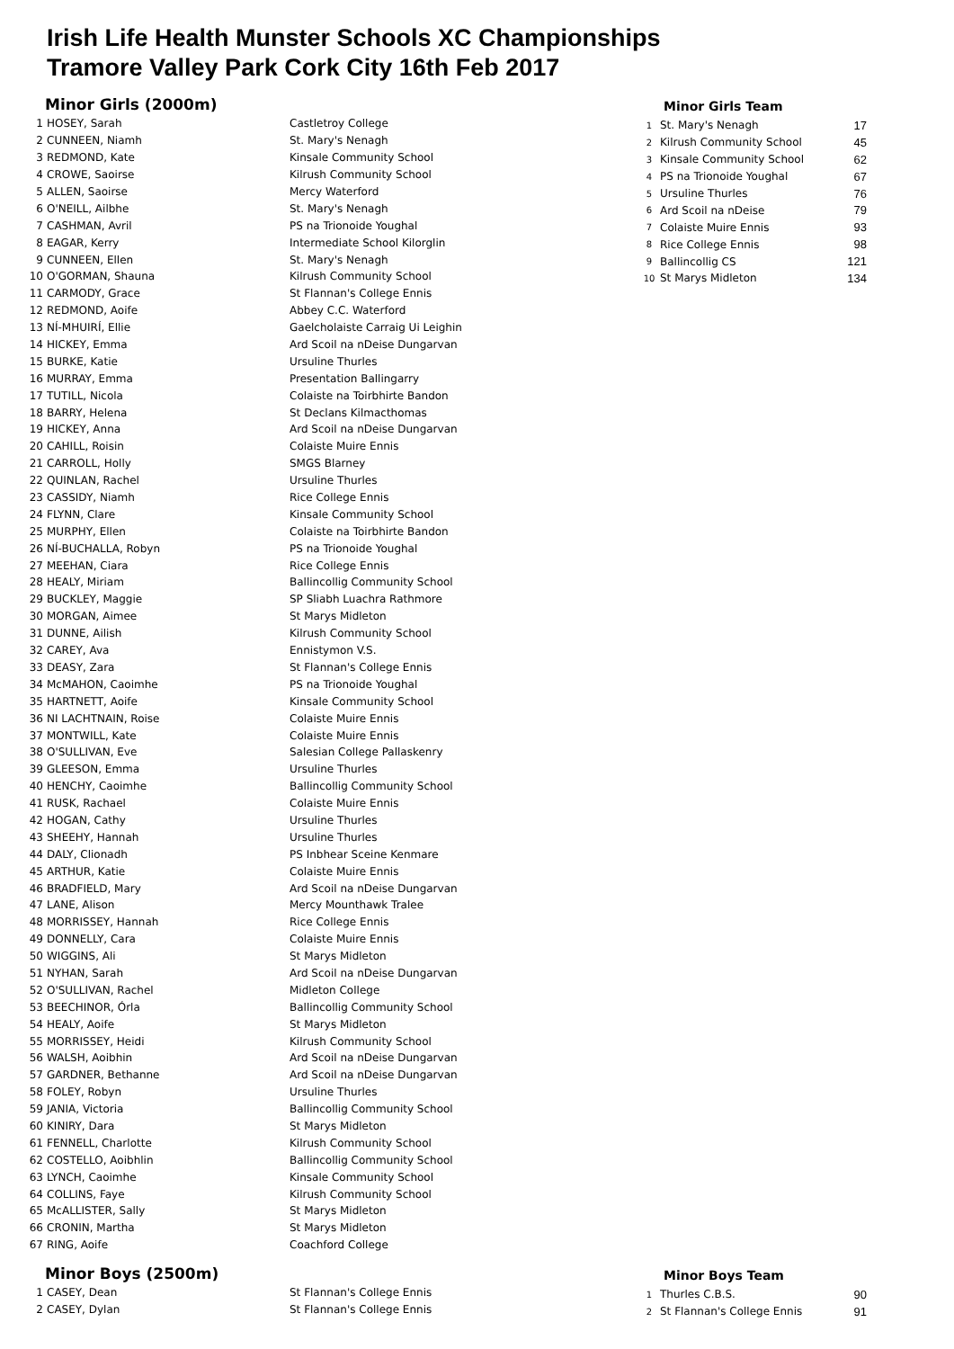Irish Life Health Munster Schools XC Championships
Tramore Valley Park Cork City 16th Feb 2017
Minor Girls (2000m)
| 1 | HOSEY, Sarah | Castletroy College |
| 2 | CUNNEEN, Niamh | St. Mary's Nenagh |
| 3 | REDMOND, Kate | Kinsale Community School |
| 4 | CROWE, Saoirse | Kilrush Community School |
| 5 | ALLEN, Saoirse | Mercy Waterford |
| 6 | O'NEILL, Ailbhe | St. Mary's Nenagh |
| 7 | CASHMAN, Avril | PS na Trionoide Youghal |
| 8 | EAGAR, Kerry | Intermediate School Kilorglin |
| 9 | CUNNEEN, Ellen | St. Mary's Nenagh |
| 10 | O'GORMAN, Shauna | Kilrush Community School |
| 11 | CARMODY, Grace | St Flannan's College Ennis |
| 12 | REDMOND, Aoife | Abbey C.C. Waterford |
| 13 | NÍ-MHUIRÍ, Ellie | Gaelcholaiste Carraig Ui Leighin |
| 14 | HICKEY, Emma | Ard Scoil na nDeise Dungarvan |
| 15 | BURKE, Katie | Ursuline Thurles |
| 16 | MURRAY, Emma | Presentation Ballingarry |
| 17 | TUTILL, Nicola | Colaiste na Toirbhirte Bandon |
| 18 | BARRY, Helena | St Declans Kilmacthomas |
| 19 | HICKEY, Anna | Ard Scoil na nDeise Dungarvan |
| 20 | CAHILL, Roisin | Colaiste Muire Ennis |
| 21 | CARROLL, Holly | SMGS Blarney |
| 22 | QUINLAN, Rachel | Ursuline Thurles |
| 23 | CASSIDY, Niamh | Rice College Ennis |
| 24 | FLYNN, Clare | Kinsale Community School |
| 25 | MURPHY, Ellen | Colaiste na Toirbhirte Bandon |
| 26 | NÍ-BUCHALLA, Robyn | PS na Trionoide Youghal |
| 27 | MEEHAN, Ciara | Rice College Ennis |
| 28 | HEALY, Miriam | Ballincollig Community School |
| 29 | BUCKLEY, Maggie | SP Sliabh Luachra Rathmore |
| 30 | MORGAN, Aimee | St Marys Midleton |
| 31 | DUNNE, Ailish | Kilrush Community School |
| 32 | CAREY, Ava | Ennistymon V.S. |
| 33 | DEASY, Zara | St Flannan's College Ennis |
| 34 | McMAHON, Caoimhe | PS na Trionoide Youghal |
| 35 | HARTNETT, Aoife | Kinsale Community School |
| 36 | NI LACHTNAIN, Roise | Colaiste Muire Ennis |
| 37 | MONTWILL, Kate | Colaiste Muire Ennis |
| 38 | O'SULLIVAN, Eve | Salesian College Pallaskenry |
| 39 | GLEESON, Emma | Ursuline Thurles |
| 40 | HENCHY, Caoimhe | Ballincollig Community School |
| 41 | RUSK, Rachael | Colaiste Muire Ennis |
| 42 | HOGAN, Cathy | Ursuline Thurles |
| 43 | SHEEHY, Hannah | Ursuline Thurles |
| 44 | DALY, Clionadh | PS Inbhear Sceine Kenmare |
| 45 | ARTHUR, Katie | Colaiste Muire Ennis |
| 46 | BRADFIELD, Mary | Ard Scoil na nDeise Dungarvan |
| 47 | LANE, Alison | Mercy Mounthawk Tralee |
| 48 | MORRISSEY, Hannah | Rice College Ennis |
| 49 | DONNELLY, Cara | Colaiste Muire Ennis |
| 50 | WIGGINS, Ali | St Marys Midleton |
| 51 | NYHAN, Sarah | Ard Scoil na nDeise Dungarvan |
| 52 | O'SULLIVAN, Rachel | Midleton College |
| 53 | BEECHINOR, Órla | Ballincollig Community School |
| 54 | HEALY, Aoife | St Marys Midleton |
| 55 | MORRISSEY, Heidi | Kilrush Community School |
| 56 | WALSH, Aoibhin | Ard Scoil na nDeise Dungarvan |
| 57 | GARDNER, Bethanne | Ard Scoil na nDeise Dungarvan |
| 58 | FOLEY, Robyn | Ursuline Thurles |
| 59 | JANIA, Victoria | Ballincollig Community School |
| 60 | KINIRY, Dara | St Marys Midleton |
| 61 | FENNELL, Charlotte | Kilrush Community School |
| 62 | COSTELLO, Aoibhlin | Ballincollig Community School |
| 63 | LYNCH, Caoimhe | Kinsale Community School |
| 64 | COLLINS, Faye | Kilrush Community School |
| 65 | McALLISTER, Sally | St Marys Midleton |
| 66 | CRONIN, Martha | St Marys Midleton |
| 67 | RING, Aoife | Coachford College |
Minor Girls Team
| 1 | St. Mary's Nenagh | 17 |
| 2 | Kilrush Community School | 45 |
| 3 | Kinsale Community School | 62 |
| 4 | PS na Trionoide Youghal | 67 |
| 5 | Ursuline Thurles | 76 |
| 6 | Ard Scoil na nDeise | 79 |
| 7 | Colaiste Muire Ennis | 93 |
| 8 | Rice College Ennis | 98 |
| 9 | Ballincollig CS | 121 |
| 10 | St Marys Midleton | 134 |
Minor Boys (2500m)
| 1 | CASEY, Dean | St Flannan's College Ennis |
| 2 | CASEY, Dylan | St Flannan's College Ennis |
Minor Boys Team
| 1 | Thurles C.B.S. | 90 |
| 2 | St Flannan's College Ennis | 91 |